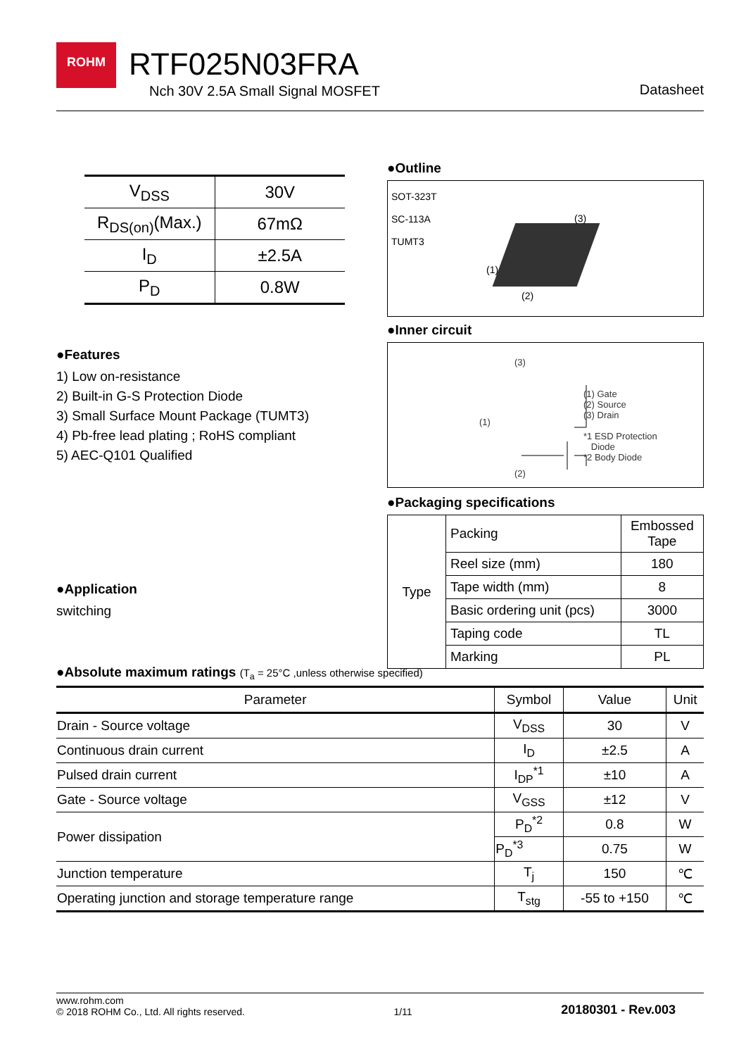ROHM RTF025N03FRA
Nch 30V 2.5A Small Signal MOSFET
Datasheet
| V<sub>DSS</sub> | 30V |
| R<sub>DS(on)</sub>(Max.) | 67mΩ |
| I<sub>D</sub> | ±2.5A |
| P<sub>D</sub> | 0.8W |
●Features
1) Low on-resistance
2) Built-in G-S Protection Diode
3) Small Surface Mount Package (TUMT3)
4) Pb-free lead plating ; RoHS compliant
5) AEC-Q101 Qualified
●Application
switching
●Outline
SOT-323T
SC-113A
TUMT3
(3)
(1)
(2)
●Inner circuit
(3)
(1)
(2)
(1) Gate
(2) Source
(3) Drain
*1 ESD Protection
Diode
*2 Body Diode
●Packaging specifications
| Type | Packing | Embossed Tape |
| | Reel size (mm) | 180 |
| | Tape width (mm) | 8 |
| | Basic ordering unit (pcs) | 3000 |
| | Taping code | TL |
| | Marking | PL |
●Absolute maximum ratings (T<sub>a</sub> = 25°C ,unless otherwise specified)
| Parameter | Symbol | Value | Unit |
| --- | --- | --- | --- |
| Drain - Source voltage | V<sub>DSS</sub> | 30 | V |
| Continuous drain current | I<sub>D</sub> | ±2.5 | A |
| Pulsed drain current | I<sub>DP</sub><sup>*1</sup> | ±10 | A |
| Gate - Source voltage | V<sub>GSS</sub> | ±12 | V |
| Power dissipation | P<sub>D</sub><sup>*2</sup> | 0.8 | W |
| | P<sub>D</sub><sup>*3</sup> | 0.75 | W |
| Junction temperature | T<sub>j</sub> | 150 | ℃ |
| Operating junction and storage temperature range | T<sub>stg</sub> | -55 to +150 | ℃ |
www.rohm.com
© 2018 ROHM Co., Ltd. All rights reserved.
1/11
20180301 - Rev.003